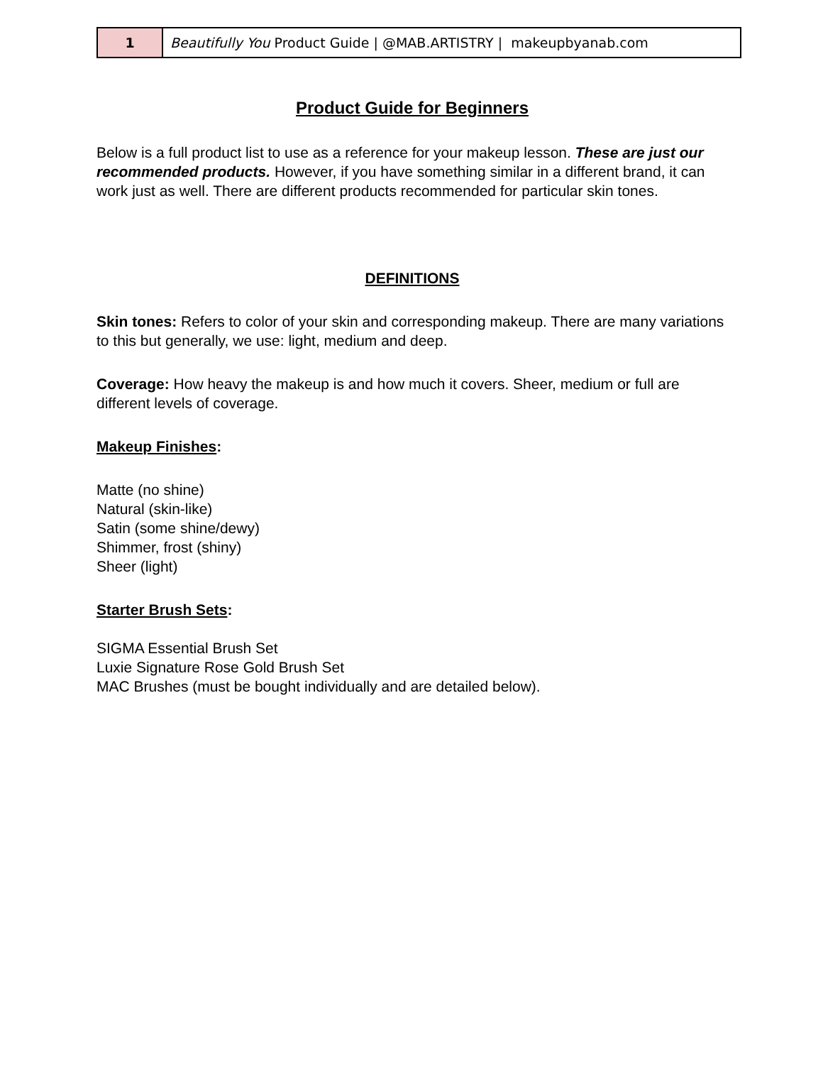| 1 | Beautifully You Product Guide / @MAB.ARTISTRY / makeupbyanab.com |
Product Guide for Beginners
Below is a full product list to use as a reference for your makeup lesson. These are just our recommended products. However, if you have something similar in a different brand, it can work just as well. There are different products recommended for particular skin tones.
DEFINITIONS
Skin tones: Refers to color of your skin and corresponding makeup. There are many variations to this but generally, we use: light, medium and deep.
Coverage: How heavy the makeup is and how much it covers. Sheer, medium or full are different levels of coverage.
Makeup Finishes:
Matte (no shine)
Natural (skin-like)
Satin (some shine/dewy)
Shimmer, frost (shiny)
Sheer (light)
Starter Brush Sets:
SIGMA Essential Brush Set
Luxie Signature Rose Gold Brush Set
MAC Brushes (must be bought individually and are detailed below).